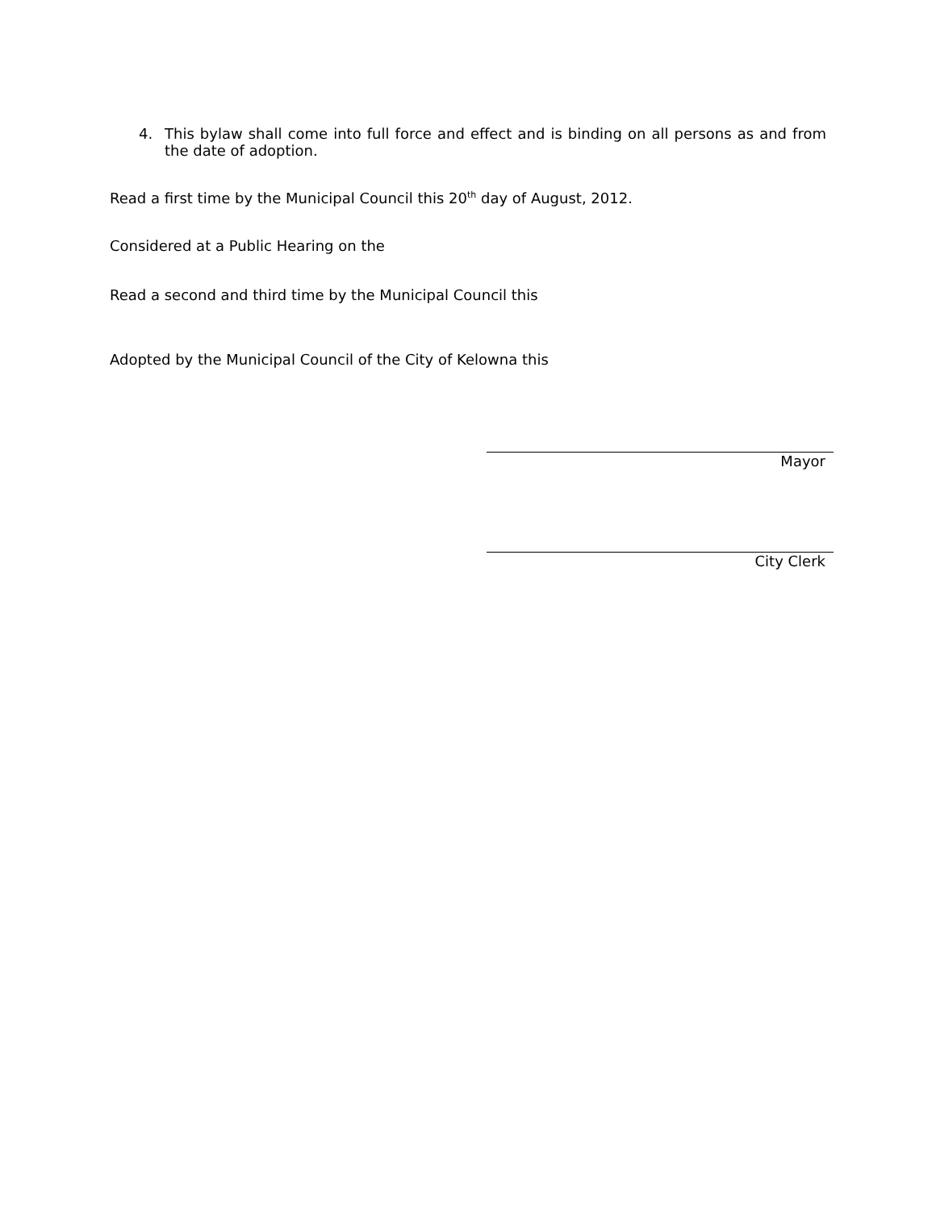4. This bylaw shall come into full force and effect and is binding on all persons as and from the date of adoption.
Read a first time by the Municipal Council this 20<sup>th</sup> day of August, 2012.
Considered at a Public Hearing on the
Read a second and third time by the Municipal Council this
Adopted by the Municipal Council of the City of Kelowna this
Mayor
City Clerk